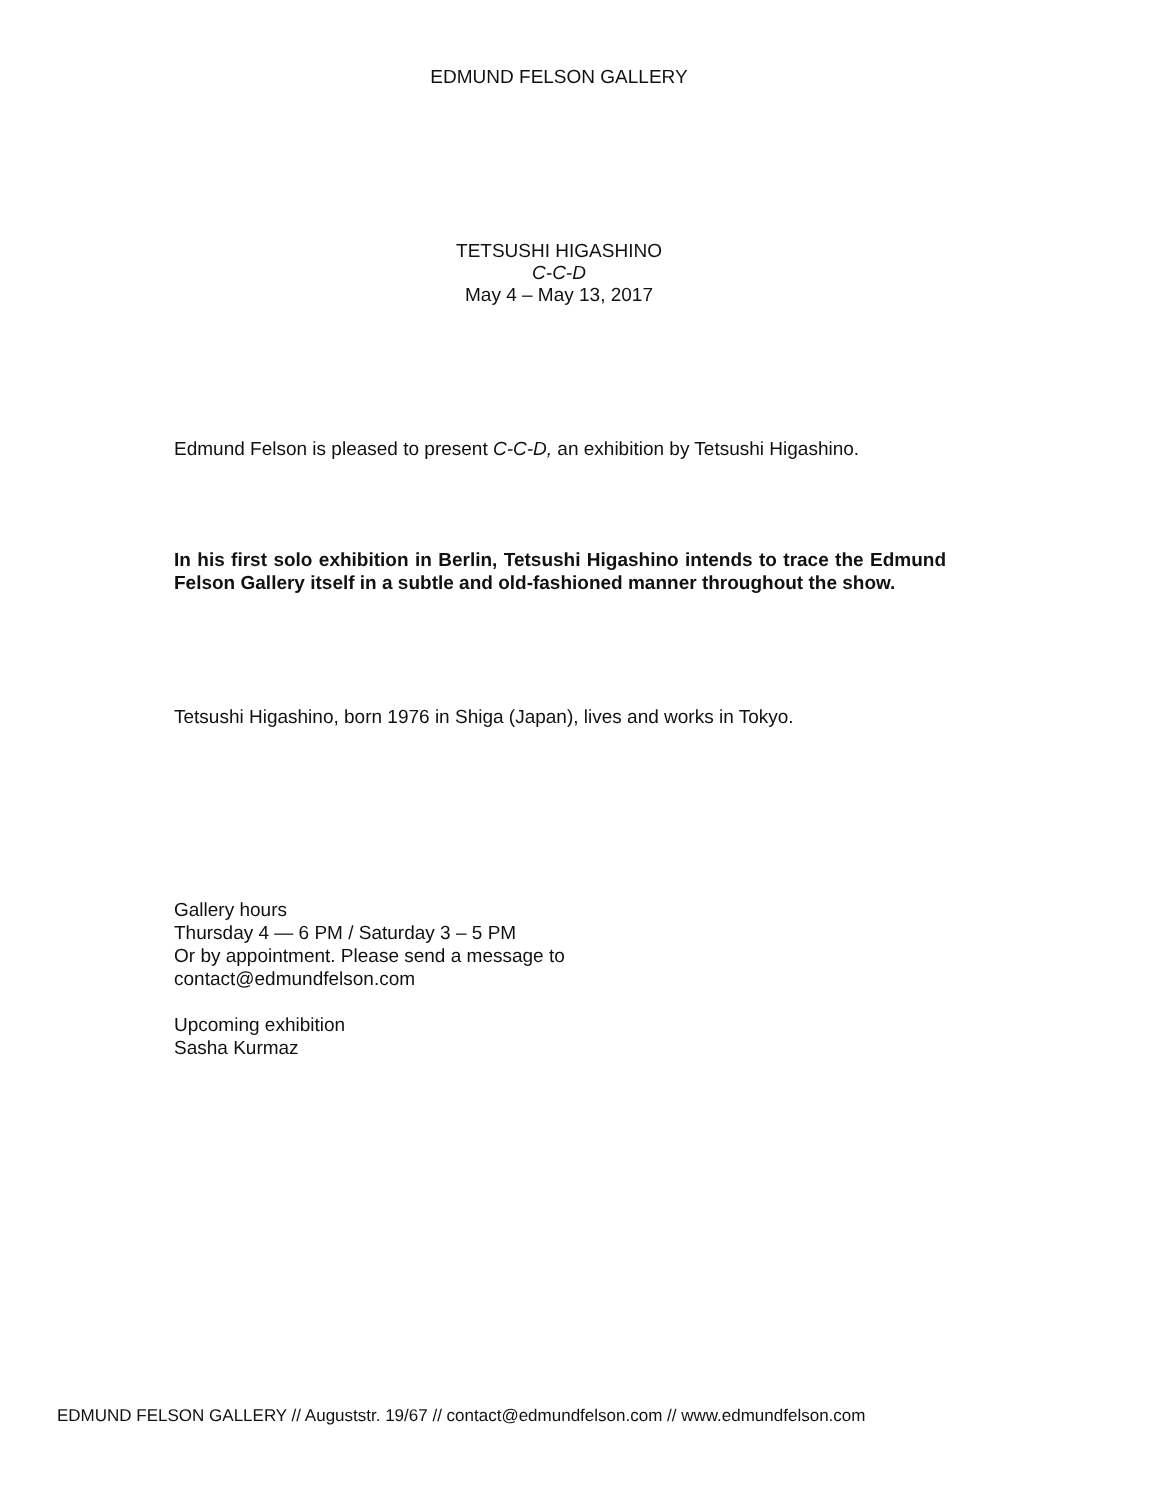EDMUND FELSON GALLERY
TETSUSHI HIGASHINO
C-C-D
May 4 – May 13, 2017
Edmund Felson is pleased to present C-C-D, an exhibition by Tetsushi Higashino.
In his first solo exhibition in Berlin, Tetsushi Higashino intends to trace the Edmund Felson Gallery itself in a subtle and old-fashioned manner throughout the show.
Tetsushi Higashino, born 1976 in Shiga (Japan), lives and works in Tokyo.
Gallery hours
Thursday 4 — 6 PM / Saturday 3 – 5 PM
Or by appointment. Please send a message to
contact@edmundfelson.com
Upcoming exhibition
Sasha Kurmaz
EDMUND FELSON GALLERY // Auguststr. 19/67 // contact@edmundfelson.com // www.edmundfelson.com